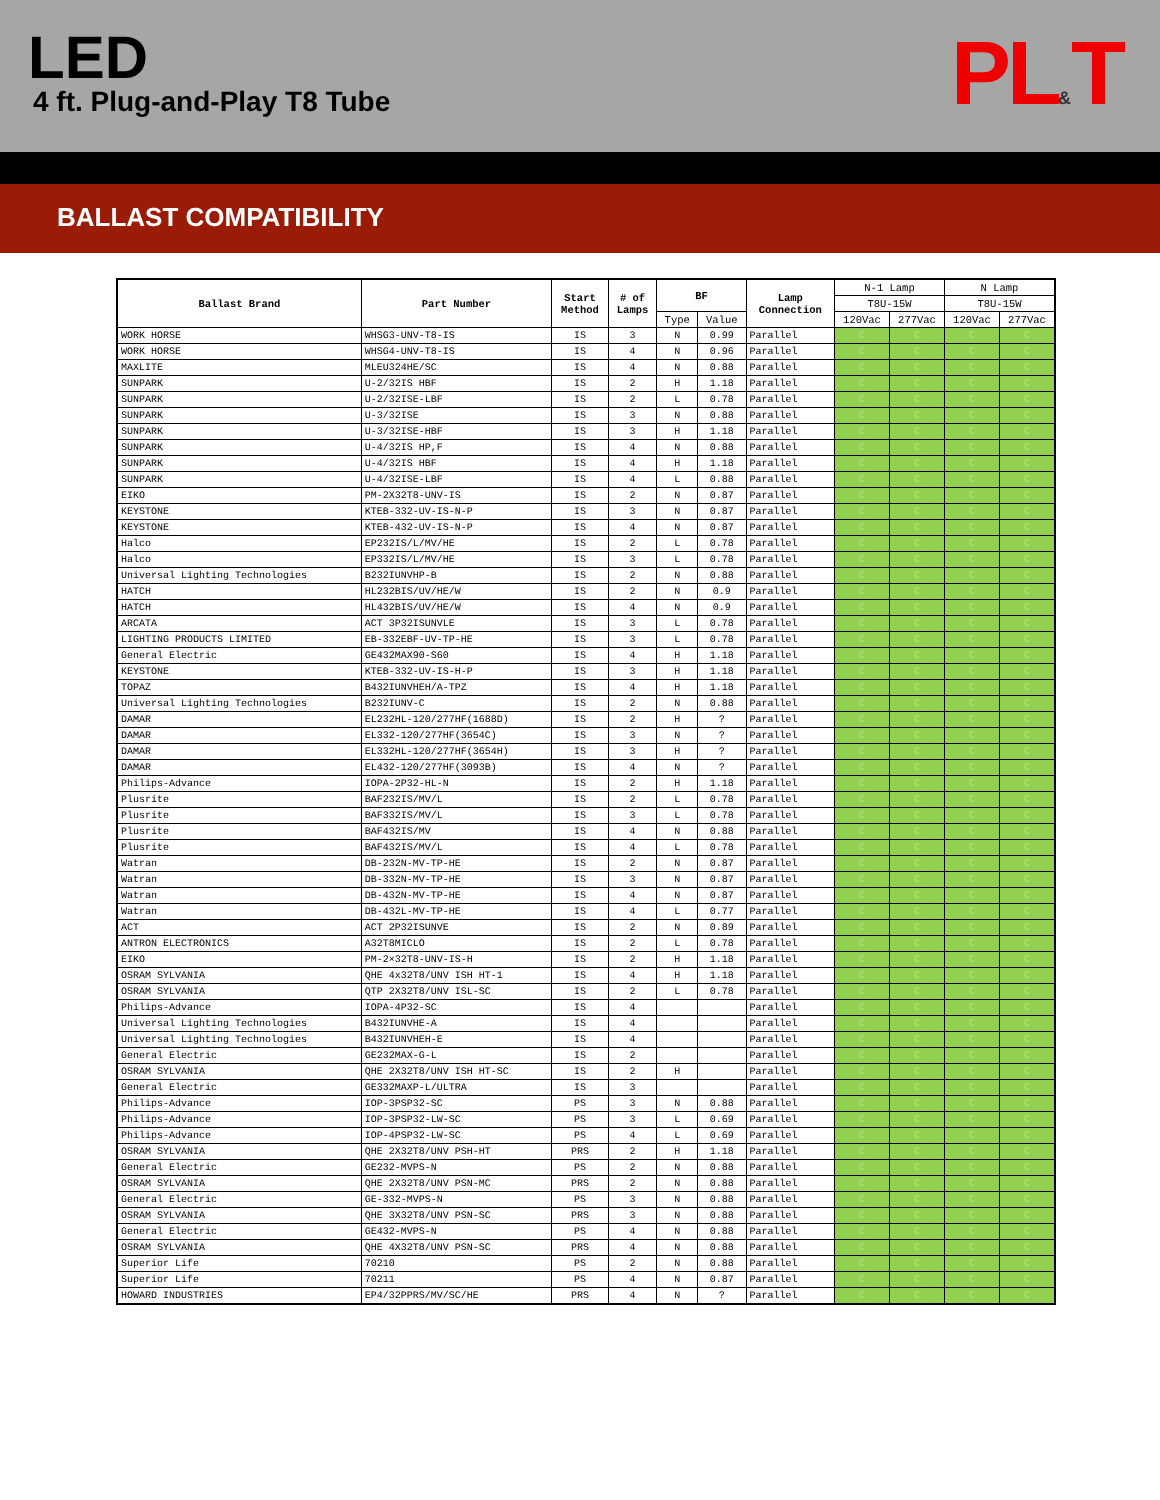LED
4 ft. Plug-and-Play T8 Tube
PL&T
BALLAST COMPATIBILITY
| Ballast Brand | Part Number | Start Method | # of Lamps | BF | | Lamp Connection | N-1 Lamp | | N Lamp | |
| --- | --- | --- | --- | --- | --- | --- | --- | --- | --- | --- |
| | | | | | | | T8U-15W | | T8U-15W | |
| | | | | Type | Value | | 120Vac | 277Vac | 120Vac | 277Vac |
| WORK HORSE | WHSG3-UNV-T8-IS | IS | 3 | N | 0.99 | Parallel | C | C | C | C |
| WORK HORSE | WHSG4-UNV-T8-IS | IS | 4 | N | 0.96 | Parallel | C | C | C | C |
| MAXLITE | MLEU324HE/SC | IS | 4 | N | 0.88 | Parallel | C | C | C | C |
| SUNPARK | U-2/32IS HBF | IS | 2 | H | 1.18 | Parallel | C | C | C | C |
| SUNPARK | U-2/32ISE-LBF | IS | 2 | L | 0.78 | Parallel | C | C | C | C |
| SUNPARK | U-3/32ISE | IS | 3 | N | 0.88 | Parallel | C | C | C | C |
| SUNPARK | U-3/32ISE-HBF | IS | 3 | H | 1.18 | Parallel | C | C | C | C |
| SUNPARK | U-4/32IS HP,F | IS | 4 | N | 0.88 | Parallel | C | C | C | C |
| SUNPARK | U-4/32IS HBF | IS | 4 | H | 1.18 | Parallel | C | C | C | C |
| SUNPARK | U-4/32ISE-LBF | IS | 4 | L | 0.88 | Parallel | C | C | C | C |
| EIKO | PM-2X32T8-UNV-IS | IS | 2 | N | 0.87 | Parallel | C | C | C | C |
| KEYSTONE | KTEB-332-UV-IS-N-P | IS | 3 | N | 0.87 | Parallel | C | C | C | C |
| KEYSTONE | KTEB-432-UV-IS-N-P | IS | 4 | N | 0.87 | Parallel | C | C | C | C |
| Halco | EP232IS/L/MV/HE | IS | 2 | L | 0.78 | Parallel | C | C | C | C |
| Halco | EP332IS/L/MV/HE | IS | 3 | L | 0.78 | Parallel | C | C | C | C |
| Universal Lighting Technologies | B232IUNVHP-B | IS | 2 | N | 0.88 | Parallel | C | C | C | C |
| HATCH | HL232BIS/UV/HE/W | IS | 2 | N | 0.9 | Parallel | C | C | C | C |
| HATCH | HL432BIS/UV/HE/W | IS | 4 | N | 0.9 | Parallel | C | C | C | C |
| ARCATA | ACT 3P32ISUNVLE | IS | 3 | L | 0.78 | Parallel | C | C | C | C |
| LIGHTING PRODUCTS LIMITED | EB-332EBF-UV-TP-HE | IS | 3 | L | 0.78 | Parallel | C | C | C | C |
| General Electric | GE432MAX90-S60 | IS | 4 | H | 1.18 | Parallel | C | C | C | C |
| KEYSTONE | KTEB-332-UV-IS-H-P | IS | 3 | H | 1.18 | Parallel | C | C | C | C |
| TOPAZ | B432IUNVHEH/A-TPZ | IS | 4 | H | 1.18 | Parallel | C | C | C | C |
| Universal Lighting Technologies | B232IUNV-C | IS | 2 | N | 0.88 | Parallel | C | C | C | C |
| DAMAR | EL232HL-120/277HF(1688D) | IS | 2 | H | ? | Parallel | C | C | C | C |
| DAMAR | EL332-120/277HF(3654C) | IS | 3 | N | ? | Parallel | C | C | C | C |
| DAMAR | EL332HL-120/277HF(3654H) | IS | 3 | H | ? | Parallel | C | C | C | C |
| DAMAR | EL432-120/277HF(3093B) | IS | 4 | N | ? | Parallel | C | C | C | C |
| Philips-Advance | IOPA-2P32-HL-N | IS | 2 | H | 1.18 | Parallel | C | C | C | C |
| Plusrite | BAF232IS/MV/L | IS | 2 | L | 0.78 | Parallel | C | C | C | C |
| Plusrite | BAF332IS/MV/L | IS | 3 | L | 0.78 | Parallel | C | C | C | C |
| Plusrite | BAF432IS/MV | IS | 4 | N | 0.88 | Parallel | C | C | C | C |
| Plusrite | BAF432IS/MV/L | IS | 4 | L | 0.78 | Parallel | C | C | C | C |
| Watran | DB-232N-MV-TP-HE | IS | 2 | N | 0.87 | Parallel | C | C | C | C |
| Watran | DB-332N-MV-TP-HE | IS | 3 | N | 0.87 | Parallel | C | C | C | C |
| Watran | DB-432N-MV-TP-HE | IS | 4 | N | 0.87 | Parallel | C | C | C | C |
| Watran | DB-432L-MV-TP-HE | IS | 4 | L | 0.77 | Parallel | C | C | C | C |
| ACT | ACT 2P32ISUNVE | IS | 2 | N | 0.89 | Parallel | C | C | C | C |
| ANTRON ELECTRONICS | A32T8MICLO | IS | 2 | L | 0.78 | Parallel | C | C | C | C |
| EIKO | PM-2×32T8-UNV-IS-H | IS | 2 | H | 1.18 | Parallel | C | C | C | C |
| OSRAM SYLVANIA | QHE 4x32T8/UNV ISH HT-1 | IS | 4 | H | 1.18 | Parallel | C | C | C | C |
| OSRAM SYLVANIA | QTP 2X32T8/UNV ISL-SC | IS | 2 | L | 0.78 | Parallel | C | C | C | C |
| Philips-Advance | IOPA-4P32-SC | IS | 4 | | | Parallel | C | C | C | C |
| Universal Lighting Technologies | B432IUNVHE-A | IS | 4 | | | Parallel | C | C | C | C |
| Universal Lighting Technologies | B432IUNVHEH-E | IS | 4 | | | Parallel | C | C | C | C |
| General Electric | GE232MAX-G-L | IS | 2 | | | Parallel | C | C | C | C |
| OSRAM SYLVANIA | QHE 2X32T8/UNV ISH HT-SC | IS | 2 | H | | Parallel | C | C | C | C |
| General Electric | GE332MAXP-L/ULTRA | IS | 3 | | | Parallel | C | C | C | C |
| Philips-Advance | IOP-3PSP32-SC | PS | 3 | N | 0.88 | Parallel | C | C | C | C |
| Philips-Advance | IOP-3PSP32-LW-SC | PS | 3 | L | 0.69 | Parallel | C | C | C | C |
| Philips-Advance | IOP-4PSP32-LW-SC | PS | 4 | L | 0.69 | Parallel | C | C | C | C |
| OSRAM SYLVANIA | QHE 2X32T8/UNV PSH-HT | PRS | 2 | H | 1.18 | Parallel | C | C | C | C |
| General Electric | GE232-MVPS-N | PS | 2 | N | 0.88 | Parallel | C | C | C | C |
| OSRAM SYLVANIA | QHE 2X32T8/UNV PSN-MC | PRS | 2 | N | 0.88 | Parallel | C | C | C | C |
| General Electric | GE-332-MVPS-N | PS | 3 | N | 0.88 | Parallel | C | C | C | C |
| OSRAM SYLVANIA | QHE 3X32T8/UNV PSN-SC | PRS | 3 | N | 0.88 | Parallel | C | C | C | C |
| General Electric | GE432-MVPS-N | PS | 4 | N | 0.88 | Parallel | C | C | C | C |
| OSRAM SYLVANIA | QHE 4X32T8/UNV PSN-SC | PRS | 4 | N | 0.88 | Parallel | C | C | C | C |
| Superior Life | 70210 | PS | 2 | N | 0.88 | Parallel | C | C | C | C |
| Superior Life | 70211 | PS | 4 | N | 0.87 | Parallel | C | C | C | C |
| HOWARD INDUSTRIES | EP4/32PPRS/MV/SC/HE | PRS | 4 | N | ? | Parallel | C | C | C | C |